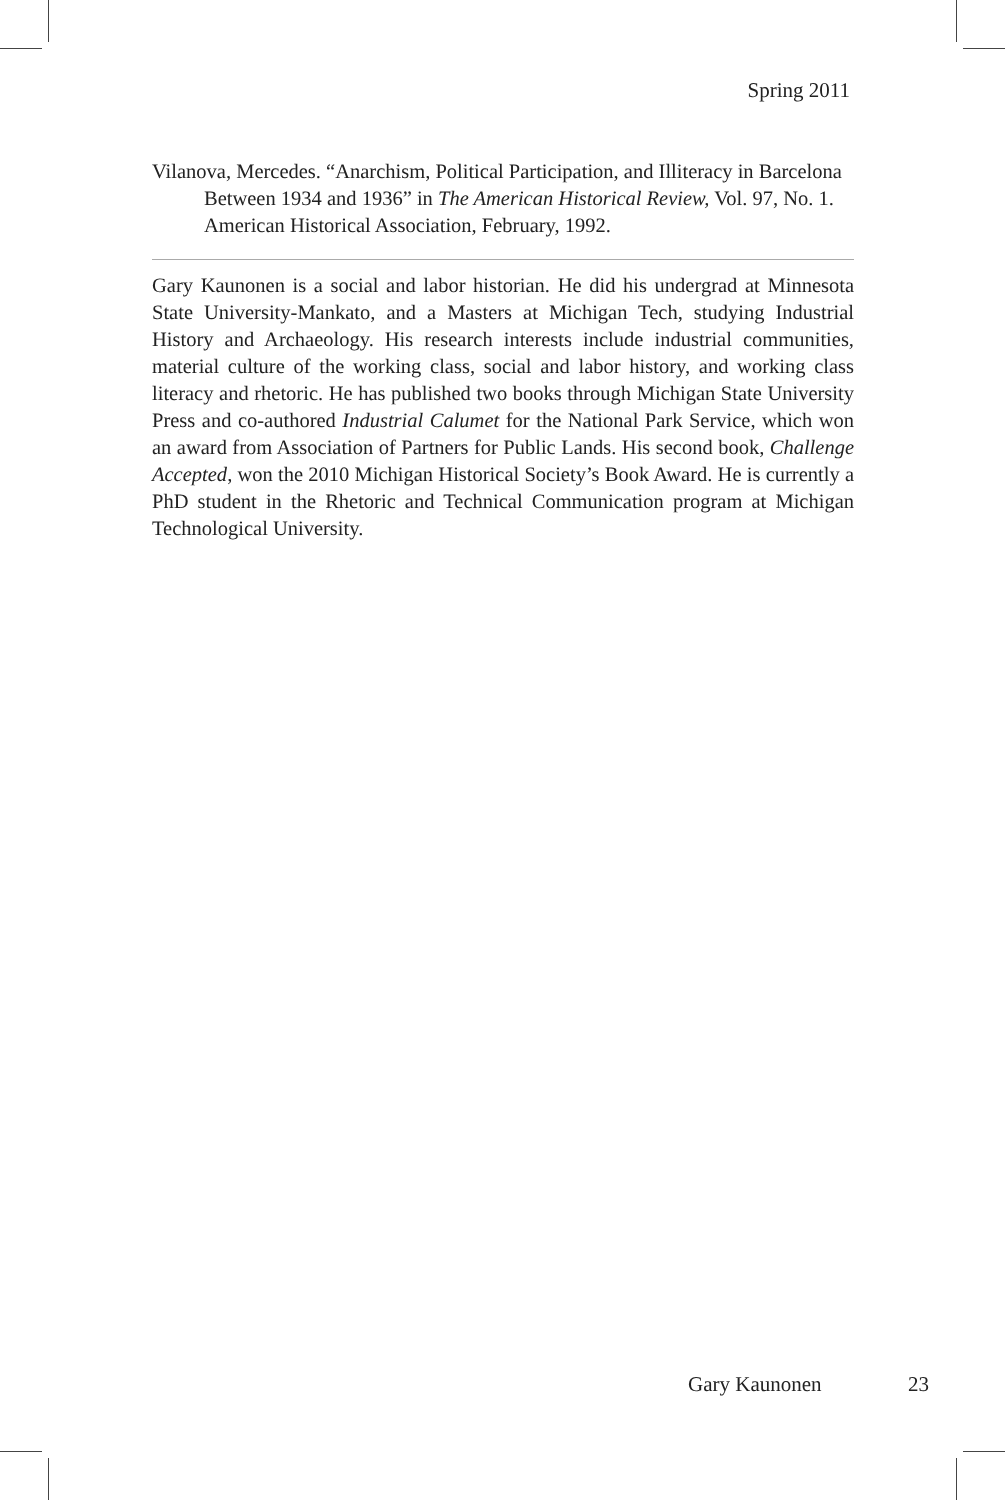Spring 2011
Vilanova, Mercedes. “Anarchism, Political Participation, and Illiteracy in Barcelona Between 1934 and 1936” in The American Historical Review, Vol. 97, No. 1. American Historical Association, February, 1992.
Gary Kaunonen is a social and labor historian. He did his undergrad at Minnesota State University-Mankato, and a Masters at Michigan Tech, studying Industrial History and Archaeology. His research interests include industrial communities, material culture of the working class, social and labor history, and working class literacy and rhetoric. He has published two books through Michigan State University Press and co-authored Industrial Calumet for the National Park Service, which won an award from Association of Partners for Public Lands. His second book, Challenge Accepted, won the 2010 Michigan Historical Society’s Book Award. He is currently a PhD student in the Rhetoric and Technical Communication program at Michigan Technological University.
Gary Kaunonen 23